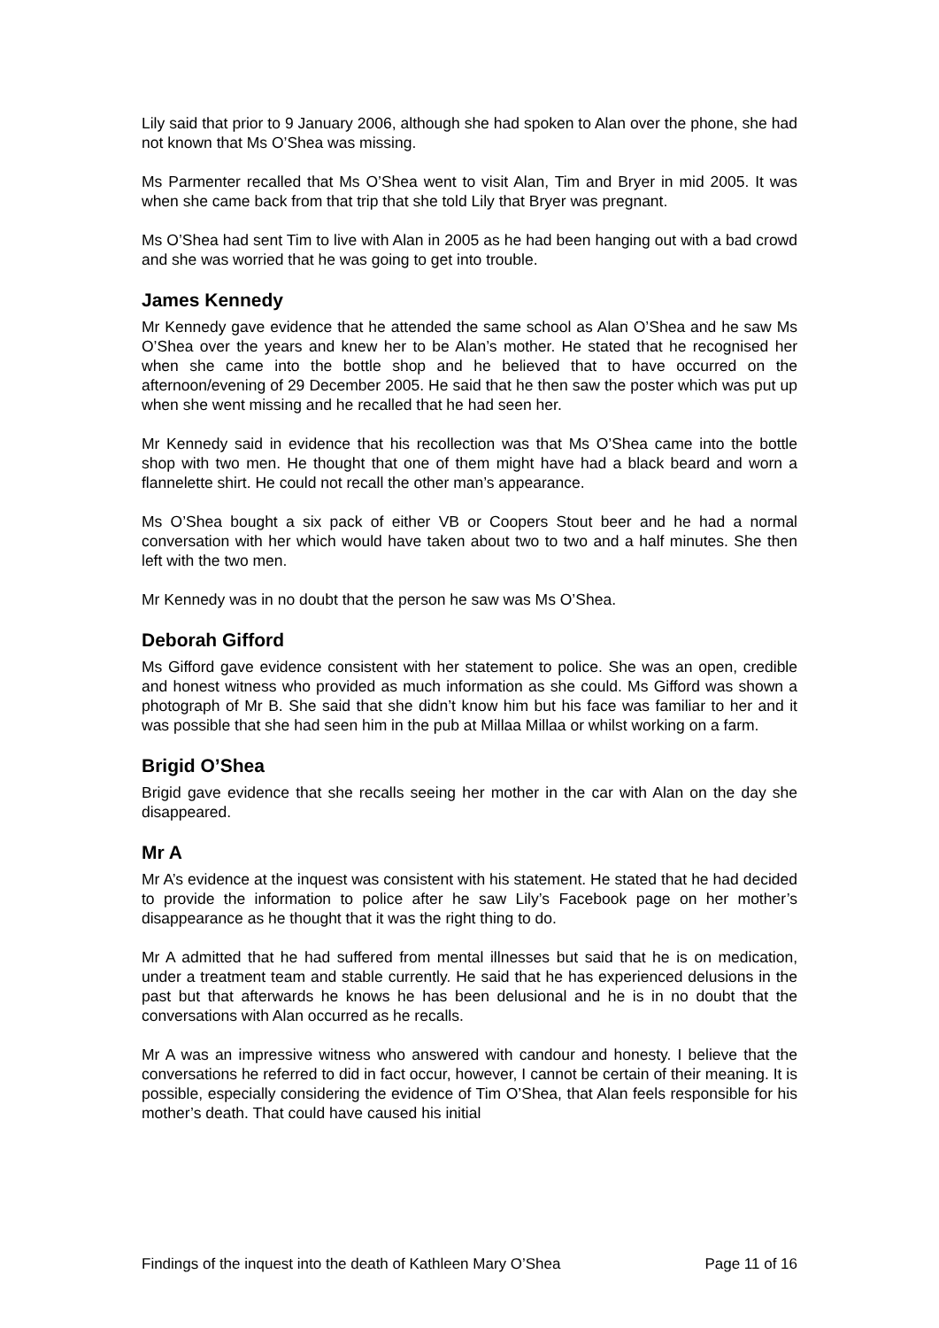Lily said that prior to 9 January 2006, although she had spoken to Alan over the phone, she had not known that Ms O’Shea was missing.
Ms Parmenter recalled that Ms O’Shea went to visit Alan, Tim and Bryer in mid 2005. It was when she came back from that trip that she told Lily that Bryer was pregnant.
Ms O’Shea had sent Tim to live with Alan in 2005 as he had been hanging out with a bad crowd and she was worried that he was going to get into trouble.
James Kennedy
Mr Kennedy gave evidence that he attended the same school as Alan O’Shea and he saw Ms O’Shea over the years and knew her to be Alan’s mother. He stated that he recognised her when she came into the bottle shop and he believed that to have occurred on the afternoon/evening of 29 December 2005. He said that he then saw the poster which was put up when she went missing and he recalled that he had seen her.
Mr Kennedy said in evidence that his recollection was that Ms O’Shea came into the bottle shop with two men. He thought that one of them might have had a black beard and worn a flannelette shirt. He could not recall the other man’s appearance.
Ms O’Shea bought a six pack of either VB or Coopers Stout beer and he had a normal conversation with her which would have taken about two to two and a half minutes. She then left with the two men.
Mr Kennedy was in no doubt that the person he saw was Ms O’Shea.
Deborah Gifford
Ms Gifford gave evidence consistent with her statement to police. She was an open, credible and honest witness who provided as much information as she could. Ms Gifford was shown a photograph of Mr B. She said that she didn’t know him but his face was familiar to her and it was possible that she had seen him in the pub at Millaa Millaa or whilst working on a farm.
Brigid O’Shea
Brigid gave evidence that she recalls seeing her mother in the car with Alan on the day she disappeared.
Mr A
Mr A’s evidence at the inquest was consistent with his statement. He stated that he had decided to provide the information to police after he saw Lily’s Facebook page on her mother’s disappearance as he thought that it was the right thing to do.
Mr A admitted that he had suffered from mental illnesses but said that he is on medication, under a treatment team and stable currently. He said that he has experienced delusions in the past but that afterwards he knows he has been delusional and he is in no doubt that the conversations with Alan occurred as he recalls.
Mr A was an impressive witness who answered with candour and honesty. I believe that the conversations he referred to did in fact occur, however, I cannot be certain of their meaning. It is possible, especially considering the evidence of Tim O’Shea, that Alan feels responsible for his mother’s death. That could have caused his initial
Findings of the inquest into the death of Kathleen Mary O’Shea Page 11 of 16